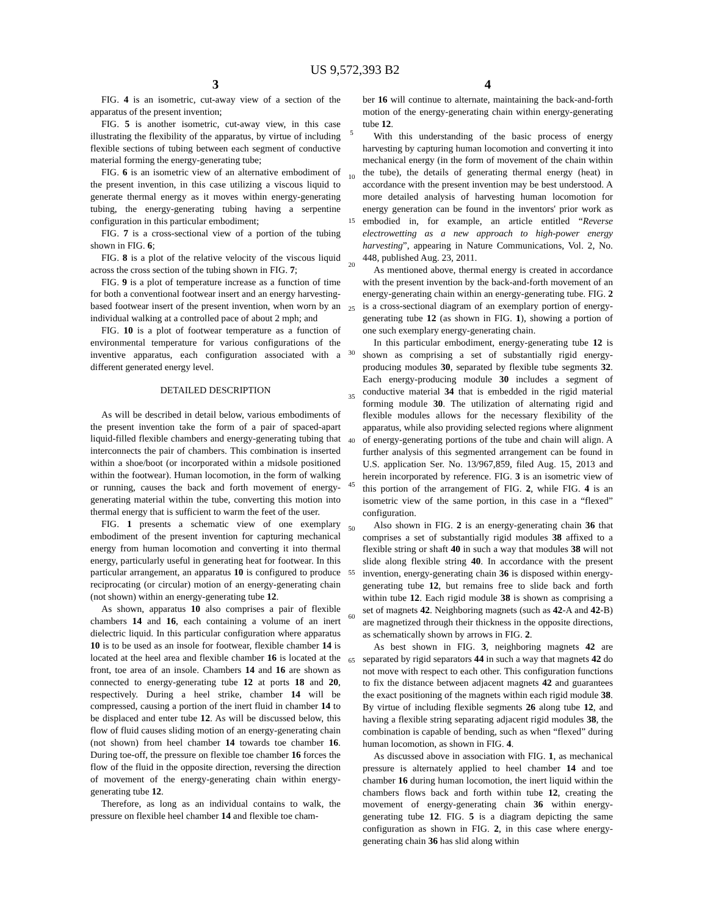US 9,572,393 B2
3
FIG. 4 is an isometric, cut-away view of a section of the apparatus of the present invention;
FIG. 5 is another isometric, cut-away view, in this case illustrating the flexibility of the apparatus, by virtue of including flexible sections of tubing between each segment of conductive material forming the energy-generating tube;
FIG. 6 is an isometric view of an alternative embodiment of the present invention, in this case utilizing a viscous liquid to generate thermal energy as it moves within energy-generating tubing, the energy-generating tubing having a serpentine configuration in this particular embodiment;
FIG. 7 is a cross-sectional view of a portion of the tubing shown in FIG. 6;
FIG. 8 is a plot of the relative velocity of the viscous liquid across the cross section of the tubing shown in FIG. 7;
FIG. 9 is a plot of temperature increase as a function of time for both a conventional footwear insert and an energy harvesting-based footwear insert of the present invention, when worn by an individual walking at a controlled pace of about 2 mph; and
FIG. 10 is a plot of footwear temperature as a function of environmental temperature for various configurations of the inventive apparatus, each configuration associated with a different generated energy level.
DETAILED DESCRIPTION
As will be described in detail below, various embodiments of the present invention take the form of a pair of spaced-apart liquid-filled flexible chambers and energy-generating tubing that interconnects the pair of chambers. This combination is inserted within a shoe/boot (or incorporated within a midsole positioned within the footwear). Human locomotion, in the form of walking or running, causes the back and forth movement of energy-generating material within the tube, converting this motion into thermal energy that is sufficient to warm the feet of the user.
FIG. 1 presents a schematic view of one exemplary embodiment of the present invention for capturing mechanical energy from human locomotion and converting it into thermal energy, particularly useful in generating heat for footwear. In this particular arrangement, an apparatus 10 is configured to produce reciprocating (or circular) motion of an energy-generating chain (not shown) within an energy-generating tube 12.
As shown, apparatus 10 also comprises a pair of flexible chambers 14 and 16, each containing a volume of an inert dielectric liquid. In this particular configuration where apparatus 10 is to be used as an insole for footwear, flexible chamber 14 is located at the heel area and flexible chamber 16 is located at the front, toe area of an insole. Chambers 14 and 16 are shown as connected to energy-generating tube 12 at ports 18 and 20, respectively. During a heel strike, chamber 14 will be compressed, causing a portion of the inert fluid in chamber 14 to be displaced and enter tube 12. As will be discussed below, this flow of fluid causes sliding motion of an energy-generating chain (not shown) from heel chamber 14 towards toe chamber 16. During toe-off, the pressure on flexible toe chamber 16 forces the flow of the fluid in the opposite direction, reversing the direction of movement of the energy-generating chain within energy-generating tube 12.
Therefore, as long as an individual contains to walk, the pressure on flexible heel chamber 14 and flexible toe cham-
5
10
15
20
25
30
35
40
45
50
55
60
65
4
ber 16 will continue to alternate, maintaining the back-and-forth motion of the energy-generating chain within energy-generating tube 12.
With this understanding of the basic process of energy harvesting by capturing human locomotion and converting it into mechanical energy (in the form of movement of the chain within the tube), the details of generating thermal energy (heat) in accordance with the present invention may be best understood. A more detailed analysis of harvesting human locomotion for energy generation can be found in the inventors' prior work as embodied in, for example, an article entitled “Reverse electrowetting as a new approach to high-power energy harvesting”, appearing in Nature Communications, Vol. 2, No. 448, published Aug. 23, 2011.
As mentioned above, thermal energy is created in accordance with the present invention by the back-and-forth movement of an energy-generating chain within an energy-generating tube. FIG. 2 is a cross-sectional diagram of an exemplary portion of energy-generating tube 12 (as shown in FIG. 1), showing a portion of one such exemplary energy-generating chain.
In this particular embodiment, energy-generating tube 12 is shown as comprising a set of substantially rigid energy-producing modules 30, separated by flexible tube segments 32. Each energy-producing module 30 includes a segment of conductive material 34 that is embedded in the rigid material forming module 30. The utilization of alternating rigid and flexible modules allows for the necessary flexibility of the apparatus, while also providing selected regions where alignment of energy-generating portions of the tube and chain will align. A further analysis of this segmented arrangement can be found in U.S. application Ser. No. 13/967,859, filed Aug. 15, 2013 and herein incorporated by reference. FIG. 3 is an isometric view of this portion of the arrangement of FIG. 2, while FIG. 4 is an isometric view of the same portion, in this case in a “flexed” configuration.
Also shown in FIG. 2 is an energy-generating chain 36 that comprises a set of substantially rigid modules 38 affixed to a flexible string or shaft 40 in such a way that modules 38 will not slide along flexible string 40. In accordance with the present invention, energy-generating chain 36 is disposed within energy-generating tube 12, but remains free to slide back and forth within tube 12. Each rigid module 38 is shown as comprising a set of magnets 42. Neighboring magnets (such as 42-A and 42-B) are magnetized through their thickness in the opposite directions, as schematically shown by arrows in FIG. 2.
As best shown in FIG. 3, neighboring magnets 42 are separated by rigid separators 44 in such a way that magnets 42 do not move with respect to each other. This configuration functions to fix the distance between adjacent magnets 42 and guarantees the exact positioning of the magnets within each rigid module 38. By virtue of including flexible segments 26 along tube 12, and having a flexible string separating adjacent rigid modules 38, the combination is capable of bending, such as when “flexed” during human locomotion, as shown in FIG. 4.
As discussed above in association with FIG. 1, as mechanical pressure is alternately applied to heel chamber 14 and toe chamber 16 during human locomotion, the inert liquid within the chambers flows back and forth within tube 12, creating the movement of energy-generating chain 36 within energy-generating tube 12. FIG. 5 is a diagram depicting the same configuration as shown in FIG. 2, in this case where energy-generating chain 36 has slid along within